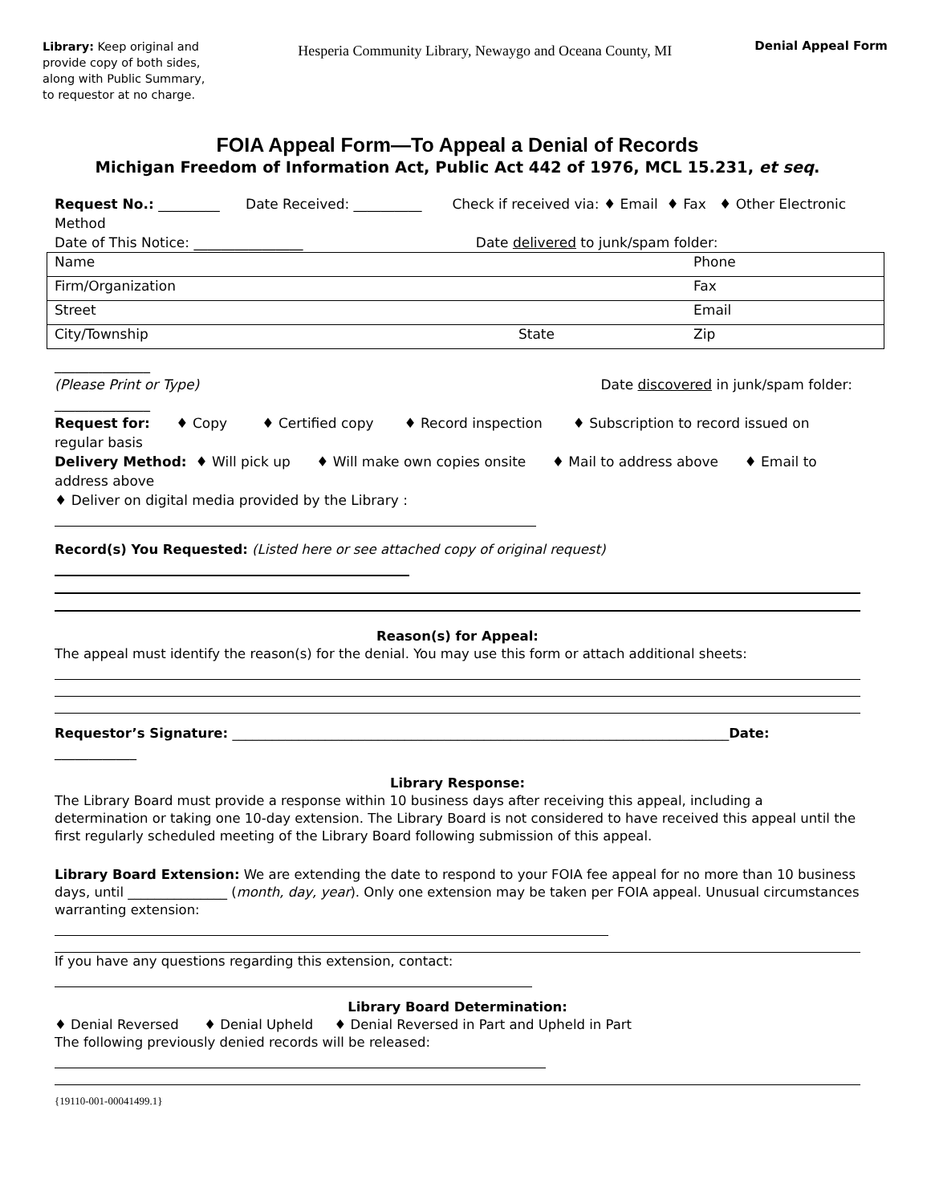Library: Keep original and provide copy of both sides, along with Public Summary, to requestor at no charge.
Hesperia Community Library, Newaygo and Oceana County, MI
Denial Appeal Form
FOIA Appeal Form—To Appeal a Denial of Records
Michigan Freedom of Information Act, Public Act 442 of 1976, MCL 15.231, et seq.
Request No.: _________ Date Received: __________ Check if received via: ♦ Email ♦ Fax ♦ Other Electronic Method
Date of This Notice: ________________ Date delivered to junk/spam folder:
| Name | | Phone |
| Firm/Organization | | Fax |
| Street | | Email |
| City/Township | State | Zip |
______________
(Please Print or Type) Date discovered in junk/spam folder:
______________
Request for: ♦ Copy ♦ Certified copy ♦ Record inspection ♦ Subscription to record issued on regular basis
Delivery Method: ♦ Will pick up ♦ Will make own copies onsite ♦ Mail to address above ♦ Email to address above
♦ Deliver on digital media provided by the Library :
Record(s) You Requested: (Listed here or see attached copy of original request)
Reason(s) for Appeal:
The appeal must identify the reason(s) for the denial. You may use this form or attach additional sheets:
Requestor’s Signature: ___________________________________________________________________________Date:
____________
Library Response:
The Library Board must provide a response within 10 business days after receiving this appeal, including a determination or taking one 10-day extension. The Library Board is not considered to have received this appeal until the first regularly scheduled meeting of the Library Board following submission of this appeal.
Library Board Extension: We are extending the date to respond to your FOIA fee appeal for no more than 10 business days, until _______________ (month, day, year). Only one extension may be taken per FOIA appeal. Unusual circumstances warranting extension:
If you have any questions regarding this extension, contact:
Library Board Determination:
♦ Denial Reversed ♦ Denial Upheld ♦ Denial Reversed in Part and Upheld in Part
The following previously denied records will be released:
{19110-001-00041499.1}